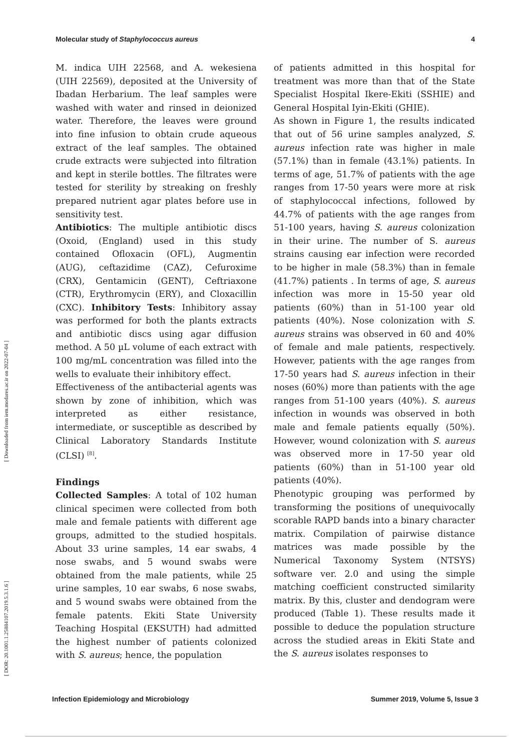Molecular study of Staphylococcus aureus 4
[ Downloaded from iem.modares.ac.ir on 2022-07-04 ]
[ DOR: 20.1001.1.25884107.2019.5.3.1.6 ]
M. indica UIH 22568, and A. wekesiena (UIH 22569), deposited at the University of Ibadan Herbarium. The leaf samples were washed with water and rinsed in deionized water. Therefore, the leaves were ground into fine infusion to obtain crude aqueous extract of the leaf samples. The obtained crude extracts were subjected into filtration and kept in sterile bottles. The filtrates were tested for sterility by streaking on freshly prepared nutrient agar plates before use in sensitivity test.
Antibiotics: The multiple antibiotic discs (Oxoid, (England) used in this study contained Ofloxacin (OFL), Augmentin (AUG), ceftazidime (CAZ), Cefuroxime (CRX), Gentamicin (GENT), Ceftriaxone (CTR), Erythromycin (ERY), and Cloxacillin (CXC). Inhibitory Tests: Inhibitory assay was performed for both the plants extracts and antibiotic discs using agar diffusion method. A 50 µL volume of each extract with 100 mg/mL concentration was filled into the wells to evaluate their inhibitory effect.
Effectiveness of the antibacterial agents was shown by zone of inhibition, which was interpreted as either resistance, intermediate, or susceptible as described by Clinical Laboratory Standards Institute (CLSI) <sup>[8]</sup>.
Findings
Collected Samples: A total of 102 human clinical specimen were collected from both male and female patients with different age groups, admitted to the studied hospitals. About 33 urine samples, 14 ear swabs, 4 nose swabs, and 5 wound swabs were obtained from the male patients, while 25 urine samples, 10 ear swabs, 6 nose swabs, and 5 wound swabs were obtained from the female patents. Ekiti State University Teaching Hospital (EKSUTH) had admitted the highest number of patients colonized with S. aureus; hence, the population
of patients admitted in this hospital for treatment was more than that of the State Specialist Hospital Ikere-Ekiti (SSHIE) and General Hospital Iyin-Ekiti (GHIE).
As shown in Figure 1, the results indicated that out of 56 urine samples analyzed, S. aureus infection rate was higher in male (57.1%) than in female (43.1%) patients. In terms of age, 51.7% of patients with the age ranges from 17-50 years were more at risk of staphylococcal infections, followed by 44.7% of patients with the age ranges from 51-100 years, having S. aureus colonization in their urine. The number of S. aureus strains causing ear infection were recorded to be higher in male (58.3%) than in female (41.7%) patients . In terms of age, S. aureus infection was more in 15-50 year old patients (60%) than in 51-100 year old patients (40%). Nose colonization with S. aureus strains was observed in 60 and 40% of female and male patients, respectively. However, patients with the age ranges from 17-50 years had S. aureus infection in their noses (60%) more than patients with the age ranges from 51-100 years (40%). S. aureus infection in wounds was observed in both male and female patients equally (50%). However, wound colonization with S. aureus was observed more in 17-50 year old patients (60%) than in 51-100 year old patients (40%).
Phenotypic grouping was performed by transforming the positions of unequivocally scorable RAPD bands into a binary character matrix. Compilation of pairwise distance matrices was made possible by the Numerical Taxonomy System (NTSYS) software ver. 2.0 and using the simple matching coefficient constructed similarity matrix. By this, cluster and dendogram were produced (Table 1). These results made it possible to deduce the population structure across the studied areas in Ekiti State and the S. aureus isolates responses to
Infection Epidemiology and Microbiology Summer 2019, Volume 5, Issue 3